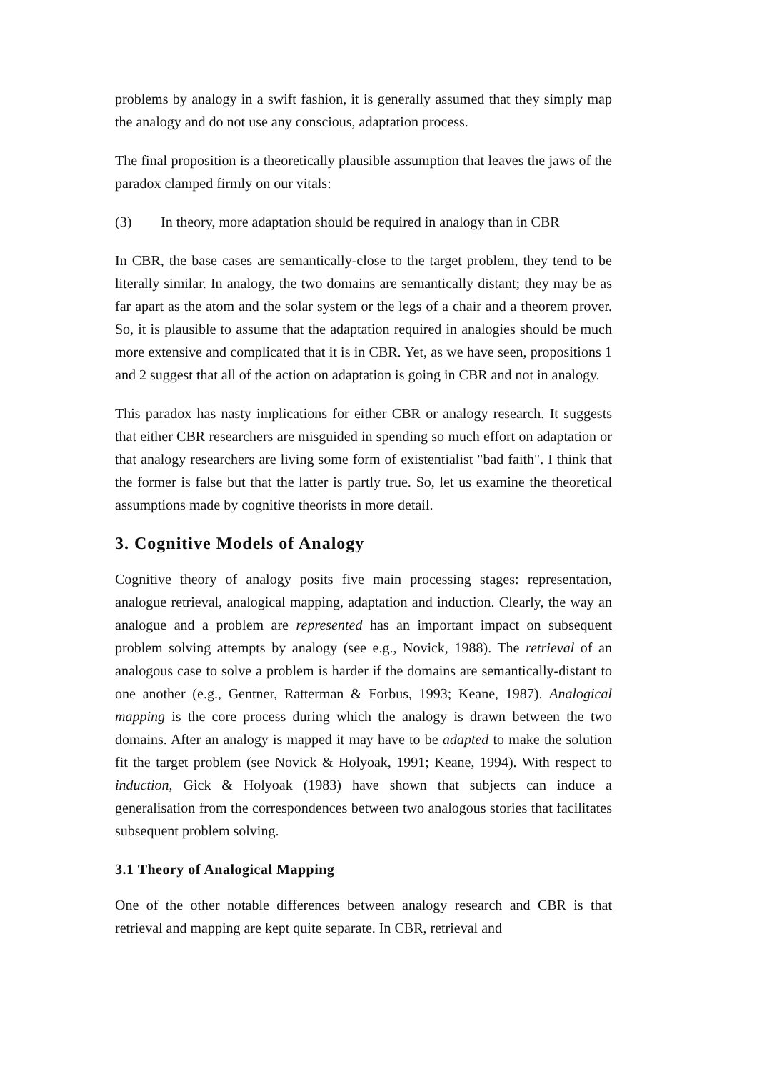problems by analogy in a swift fashion, it is generally assumed that they simply map the analogy and do not use any conscious, adaptation process.
The final proposition is a theoretically plausible assumption that leaves the jaws of the paradox clamped firmly on our vitals:
(3) In theory, more adaptation should be required in analogy than in CBR
In CBR, the base cases are semantically-close to the target problem, they tend to be literally similar. In analogy, the two domains are semantically distant; they may be as far apart as the atom and the solar system or the legs of a chair and a theorem prover. So, it is plausible to assume that the adaptation required in analogies should be much more extensive and complicated that it is in CBR. Yet, as we have seen, propositions 1 and 2 suggest that all of the action on adaptation is going in CBR and not in analogy.
This paradox has nasty implications for either CBR or analogy research. It suggests that either CBR researchers are misguided in spending so much effort on adaptation or that analogy researchers are living some form of existentialist "bad faith". I think that the former is false but that the latter is partly true. So, let us examine the theoretical assumptions made by cognitive theorists in more detail.
3. Cognitive Models of Analogy
Cognitive theory of analogy posits five main processing stages: representation, analogue retrieval, analogical mapping, adaptation and induction. Clearly, the way an analogue and a problem are represented has an important impact on subsequent problem solving attempts by analogy (see e.g., Novick, 1988). The retrieval of an analogous case to solve a problem is harder if the domains are semantically-distant to one another (e.g., Gentner, Ratterman & Forbus, 1993; Keane, 1987). Analogical mapping is the core process during which the analogy is drawn between the two domains. After an analogy is mapped it may have to be adapted to make the solution fit the target problem (see Novick & Holyoak, 1991; Keane, 1994). With respect to induction, Gick & Holyoak (1983) have shown that subjects can induce a generalisation from the correspondences between two analogous stories that facilitates subsequent problem solving.
3.1 Theory of Analogical Mapping
One of the other notable differences between analogy research and CBR is that retrieval and mapping are kept quite separate. In CBR, retrieval and